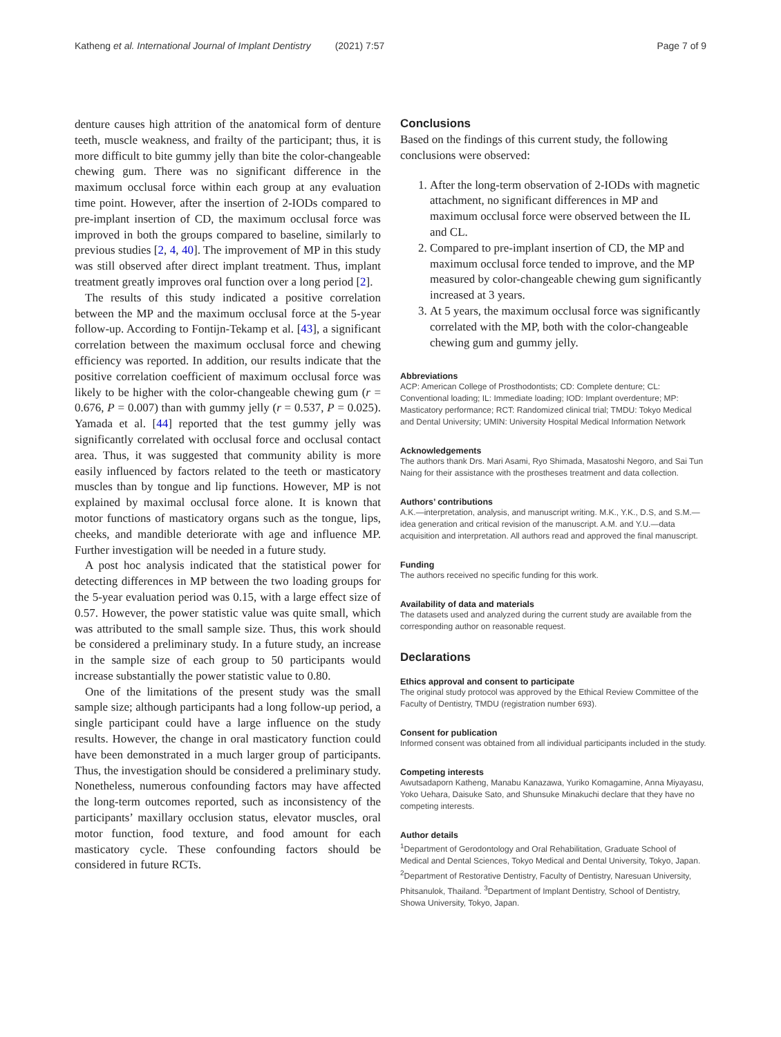Katheng et al. International Journal of Implant Dentistry (2021) 7:57 Page 7 of 9
denture causes high attrition of the anatomical form of denture teeth, muscle weakness, and frailty of the participant; thus, it is more difficult to bite gummy jelly than bite the color-changeable chewing gum. There was no significant difference in the maximum occlusal force within each group at any evaluation time point. However, after the insertion of 2-IODs compared to pre-implant insertion of CD, the maximum occlusal force was improved in both the groups compared to baseline, similarly to previous studies [2, 4, 40]. The improvement of MP in this study was still observed after direct implant treatment. Thus, implant treatment greatly improves oral function over a long period [2].
The results of this study indicated a positive correlation between the MP and the maximum occlusal force at the 5-year follow-up. According to Fontijn-Tekamp et al. [43], a significant correlation between the maximum occlusal force and chewing efficiency was reported. In addition, our results indicate that the positive correlation coefficient of maximum occlusal force was likely to be higher with the color-changeable chewing gum (r = 0.676, P = 0.007) than with gummy jelly (r = 0.537, P = 0.025). Yamada et al. [44] reported that the test gummy jelly was significantly correlated with occlusal force and occlusal contact area. Thus, it was suggested that community ability is more easily influenced by factors related to the teeth or masticatory muscles than by tongue and lip functions. However, MP is not explained by maximal occlusal force alone. It is known that motor functions of masticatory organs such as the tongue, lips, cheeks, and mandible deteriorate with age and influence MP. Further investigation will be needed in a future study.
A post hoc analysis indicated that the statistical power for detecting differences in MP between the two loading groups for the 5-year evaluation period was 0.15, with a large effect size of 0.57. However, the power statistic value was quite small, which was attributed to the small sample size. Thus, this work should be considered a preliminary study. In a future study, an increase in the sample size of each group to 50 participants would increase substantially the power statistic value to 0.80.
One of the limitations of the present study was the small sample size; although participants had a long follow-up period, a single participant could have a large influence on the study results. However, the change in oral masticatory function could have been demonstrated in a much larger group of participants. Thus, the investigation should be considered a preliminary study. Nonetheless, numerous confounding factors may have affected the long-term outcomes reported, such as inconsistency of the participants’ maxillary occlusion status, elevator muscles, oral motor function, food texture, and food amount for each masticatory cycle. These confounding factors should be considered in future RCTs.
Conclusions
Based on the findings of this current study, the following conclusions were observed:
1. After the long-term observation of 2-IODs with magnetic attachment, no significant differences in MP and maximum occlusal force were observed between the IL and CL.
2. Compared to pre-implant insertion of CD, the MP and maximum occlusal force tended to improve, and the MP measured by color-changeable chewing gum significantly increased at 3 years.
3. At 5 years, the maximum occlusal force was significantly correlated with the MP, both with the color-changeable chewing gum and gummy jelly.
Abbreviations
ACP: American College of Prosthodontists; CD: Complete denture; CL: Conventional loading; IL: Immediate loading; IOD: Implant overdenture; MP: Masticatory performance; RCT: Randomized clinical trial; TMDU: Tokyo Medical and Dental University; UMIN: University Hospital Medical Information Network
Acknowledgements
The authors thank Drs. Mari Asami, Ryo Shimada, Masatoshi Negoro, and Sai Tun Naing for their assistance with the prostheses treatment and data collection.
Authors’ contributions
A.K.—interpretation, analysis, and manuscript writing. M.K., Y.K., D.S, and S.M.—idea generation and critical revision of the manuscript. A.M. and Y.U.—data acquisition and interpretation. All authors read and approved the final manuscript.
Funding
The authors received no specific funding for this work.
Availability of data and materials
The datasets used and analyzed during the current study are available from the corresponding author on reasonable request.
Declarations
Ethics approval and consent to participate
The original study protocol was approved by the Ethical Review Committee of the Faculty of Dentistry, TMDU (registration number 693).
Consent for publication
Informed consent was obtained from all individual participants included in the study.
Competing interests
Awutsadaporn Katheng, Manabu Kanazawa, Yuriko Komagamine, Anna Miyayasu, Yoko Uehara, Daisuke Sato, and Shunsuke Minakuchi declare that they have no competing interests.
Author details
<sup>1</sup> Department of Gerodontology and Oral Rehabilitation, Graduate School of Medical and Dental Sciences, Tokyo Medical and Dental University, Tokyo, Japan. <sup>2</sup>Department of Restorative Dentistry, Faculty of Dentistry, Naresuan University, Phitsanulok, Thailand. <sup>3</sup>Department of Implant Dentistry, School of Dentistry, Showa University, Tokyo, Japan.